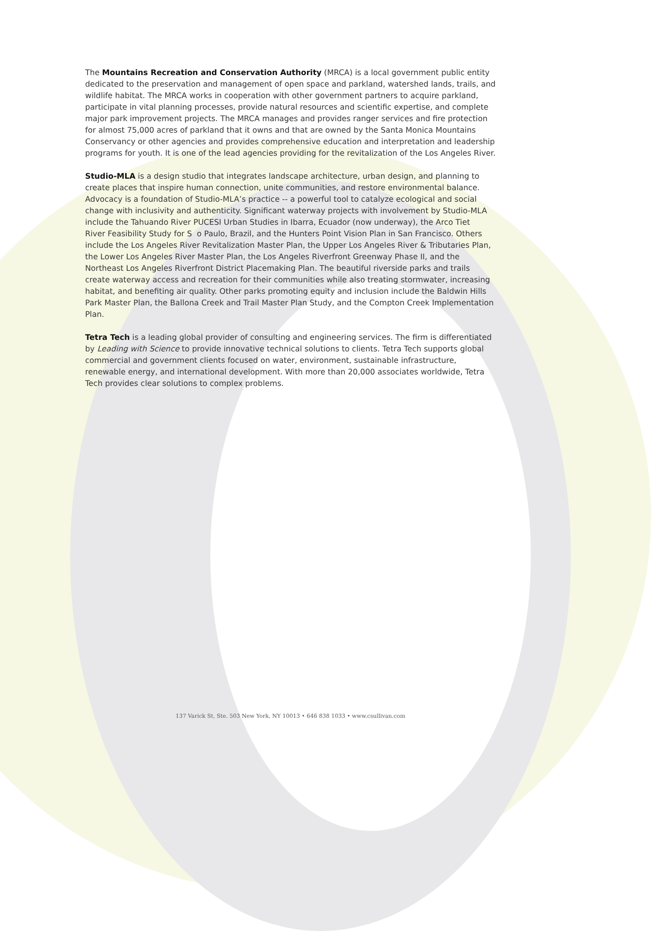The Mountains Recreation and Conservation Authority (MRCA) is a local government public entity dedicated to the preservation and management of open space and parkland, watershed lands, trails, and wildlife habitat. The MRCA works in cooperation with other government partners to acquire parkland, participate in vital planning processes, provide natural resources and scientific expertise, and complete major park improvement projects. The MRCA manages and provides ranger services and fire protection for almost 75,000 acres of parkland that it owns and that are owned by the Santa Monica Mountains Conservancy or other agencies and provides comprehensive education and interpretation and leadership programs for youth. It is one of the lead agencies providing for the revitalization of the Los Angeles River.
Studio-MLA is a design studio that integrates landscape architecture, urban design, and planning to create places that inspire human connection, unite communities, and restore environmental balance. Advocacy is a foundation of Studio-MLA’s practice -- a powerful tool to catalyze ecological and social change with inclusivity and authenticity. Significant waterway projects with involvement by Studio-MLA include the Tahuando River PUCESI Urban Studies in Ibarra, Ecuador (now underway), the Arco Tiet River Feasibility Study for S o Paulo, Brazil, and the Hunters Point Vision Plan in San Francisco. Others include the Los Angeles River Revitalization Master Plan, the Upper Los Angeles River & Tributaries Plan, the Lower Los Angeles River Master Plan, the Los Angeles Riverfront Greenway Phase II, and the Northeast Los Angeles Riverfront District Placemaking Plan. The beautiful riverside parks and trails create waterway access and recreation for their communities while also treating stormwater, increasing habitat, and benefiting air quality. Other parks promoting equity and inclusion include the Baldwin Hills Park Master Plan, the Ballona Creek and Trail Master Plan Study, and the Compton Creek Implementation Plan.
Tetra Tech is a leading global provider of consulting and engineering services. The firm is differentiated by Leading with Science to provide innovative technical solutions to clients. Tetra Tech supports global commercial and government clients focused on water, environment, sustainable infrastructure, renewable energy, and international development. With more than 20,000 associates worldwide, Tetra Tech provides clear solutions to complex problems.
137 Varick St, Ste. 503 New York, NY 10013 • 646 838 1033 • www.csullivan.com